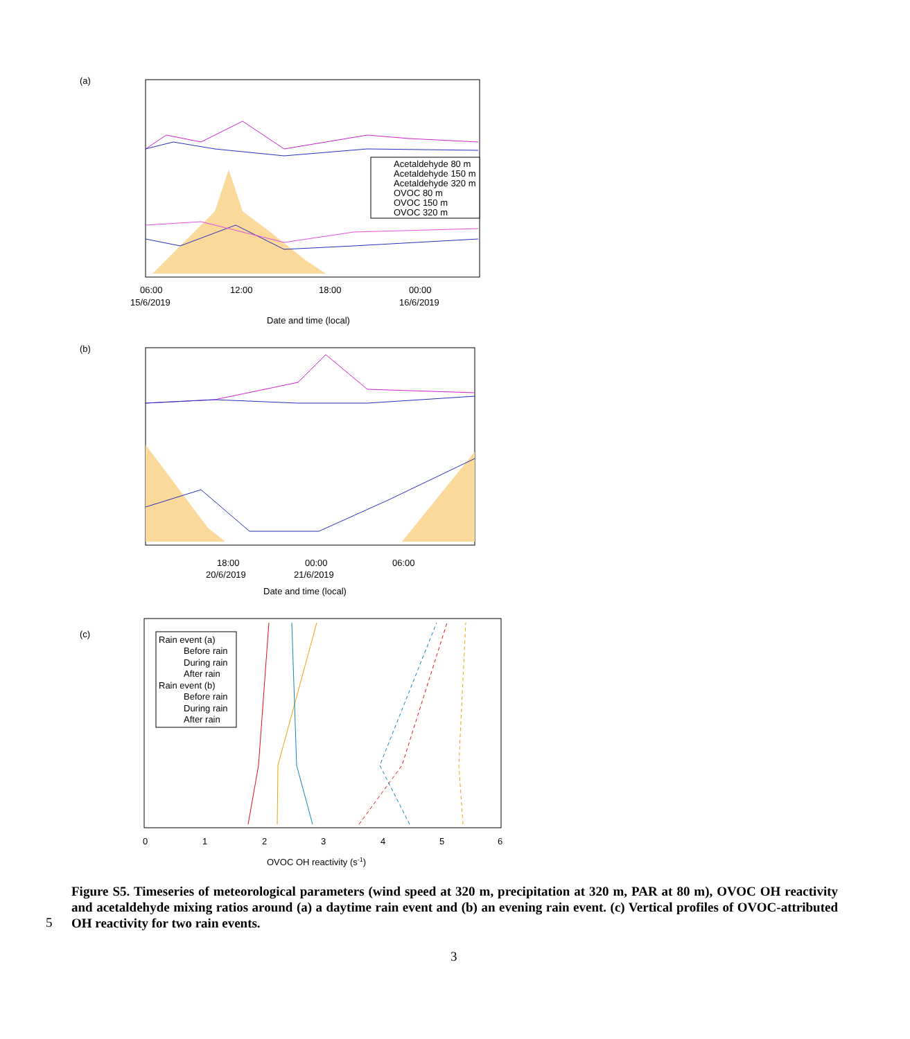(a)
Acetaldehyde 80 m
Acetaldehyde 150 m
Acetaldehyde 320 m
OVOC 80 m
OVOC 150 m
OVOC 320 m
06:00
12:00
18:00
00:00
15/6/2019
16/6/2019
Date and time (local)
(b)
18:00
00:00
06:00
20/6/2019
21/6/2019
Date and time (local)
(c)
Rain event (a)
Before rain
During rain
After rain
Rain event (b)
Before rain
During rain
After rain
0
1
2
3
4
5
6
OVOC OH reactivity (s-1)
Figure S5. Timeseries of meteorological parameters (wind speed at 320 m, precipitation at 320 m, PAR at 80 m), OVOC OH reactivity and acetaldehyde mixing ratios around (a) a daytime rain event and (b) an evening rain event. (c) Vertical profiles of OVOC-attributed OH reactivity for two rain events.
5
3